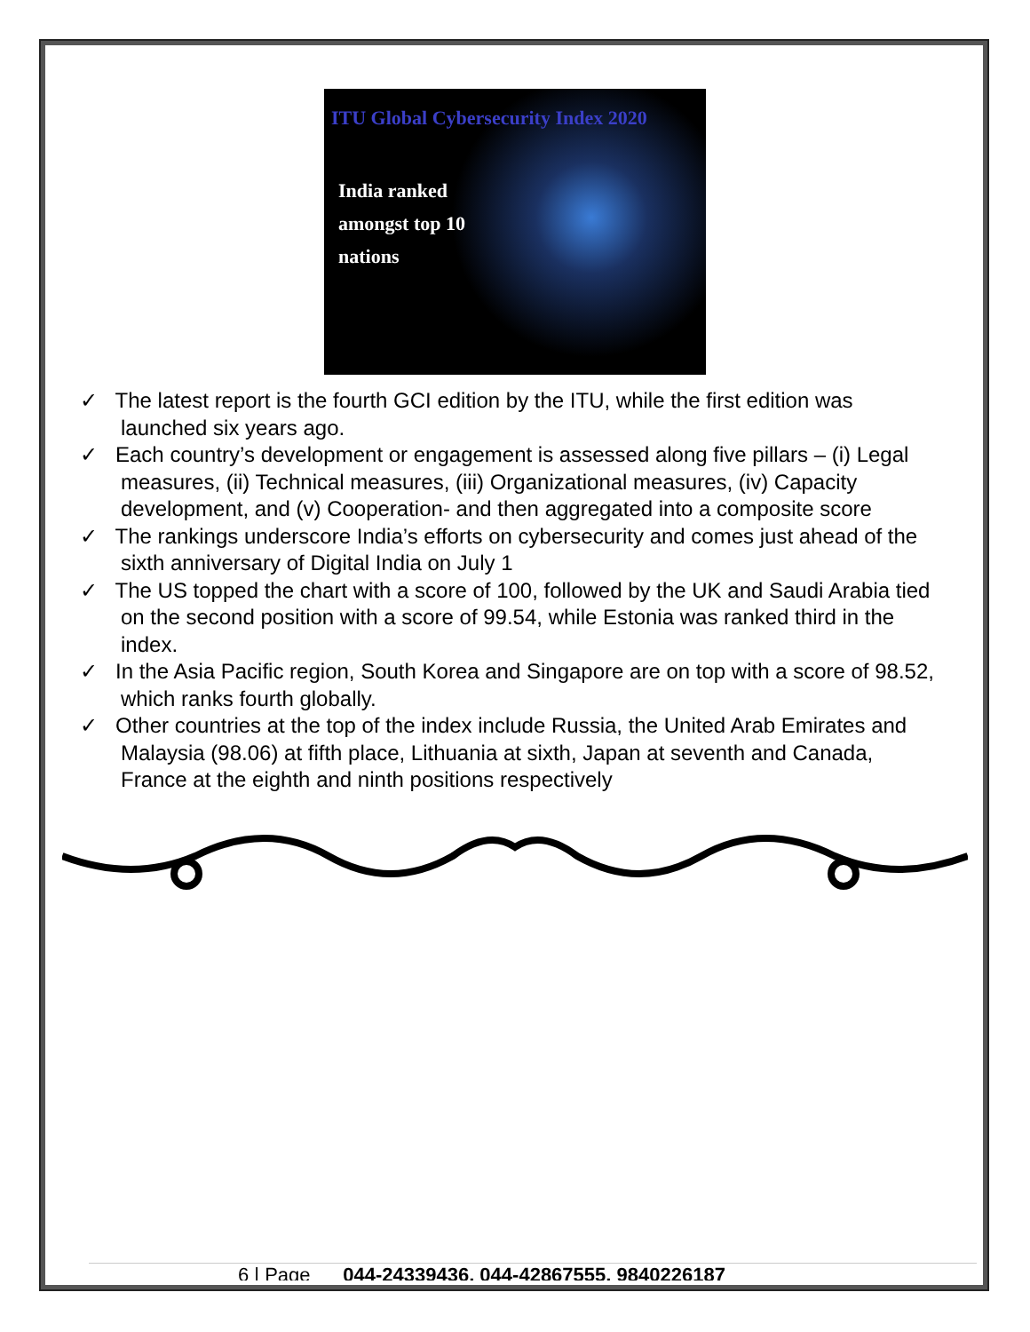ITU Global Cybersecurity Index 2020
India ranked
amongst top 10
nations
✓ The latest report is the fourth GCI edition by the ITU, while the first edition was launched six years ago.
✓ Each country’s development or engagement is assessed along five pillars – (i) Legal measures, (ii) Technical measures, (iii) Organizational measures, (iv) Capacity development, and (v) Cooperation- and then aggregated into a composite score
✓ The rankings underscore India’s efforts on cybersecurity and comes just ahead of the sixth anniversary of Digital India on July 1
✓ The US topped the chart with a score of 100, followed by the UK and Saudi Arabia tied on the second position with a score of 99.54, while Estonia was ranked third in the index.
✓ In the Asia Pacific region, South Korea and Singapore are on top with a score of 98.52, which ranks fourth globally.
✓ Other countries at the top of the index include Russia, the United Arab Emirates and Malaysia (98.06) at fifth place, Lithuania at sixth, Japan at seventh and Canada, France at the eighth and ninth positions respectively
6 | Page 044-24339436, 044-42867555, 9840226187